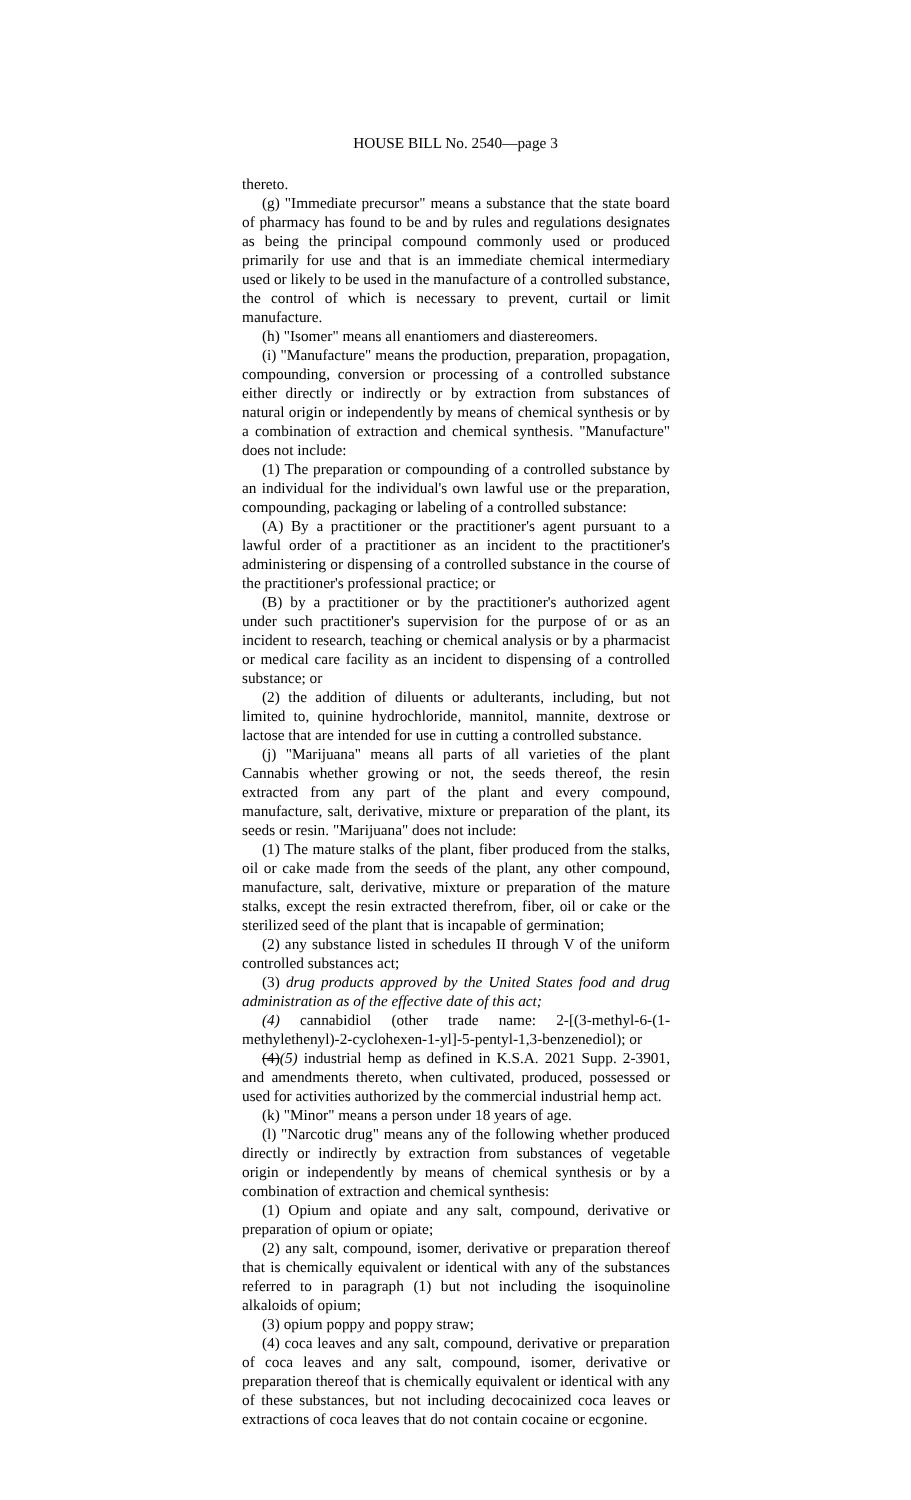HOUSE BILL No. 2540—page 3
thereto.
(g) "Immediate precursor" means a substance that the state board of pharmacy has found to be and by rules and regulations designates as being the principal compound commonly used or produced primarily for use and that is an immediate chemical intermediary used or likely to be used in the manufacture of a controlled substance, the control of which is necessary to prevent, curtail or limit manufacture.
(h) "Isomer" means all enantiomers and diastereomers.
(i) "Manufacture" means the production, preparation, propagation, compounding, conversion or processing of a controlled substance either directly or indirectly or by extraction from substances of natural origin or independently by means of chemical synthesis or by a combination of extraction and chemical synthesis. "Manufacture" does not include:
(1) The preparation or compounding of a controlled substance by an individual for the individual's own lawful use or the preparation, compounding, packaging or labeling of a controlled substance:
(A) By a practitioner or the practitioner's agent pursuant to a lawful order of a practitioner as an incident to the practitioner's administering or dispensing of a controlled substance in the course of the practitioner's professional practice; or
(B) by a practitioner or by the practitioner's authorized agent under such practitioner's supervision for the purpose of or as an incident to research, teaching or chemical analysis or by a pharmacist or medical care facility as an incident to dispensing of a controlled substance; or
(2) the addition of diluents or adulterants, including, but not limited to, quinine hydrochloride, mannitol, mannite, dextrose or lactose that are intended for use in cutting a controlled substance.
(j) "Marijuana" means all parts of all varieties of the plant Cannabis whether growing or not, the seeds thereof, the resin extracted from any part of the plant and every compound, manufacture, salt, derivative, mixture or preparation of the plant, its seeds or resin. "Marijuana" does not include:
(1) The mature stalks of the plant, fiber produced from the stalks, oil or cake made from the seeds of the plant, any other compound, manufacture, salt, derivative, mixture or preparation of the mature stalks, except the resin extracted therefrom, fiber, oil or cake or the sterilized seed of the plant that is incapable of germination;
(2) any substance listed in schedules II through V of the uniform controlled substances act;
(3) drug products approved by the United States food and drug administration as of the effective date of this act;
(4) cannabidiol (other trade name: 2-[(3-methyl-6-(1-methylethenyl)-2-cyclohexen-1-yl]-5-pentyl-1,3-benzenediol); or
(4)(5) industrial hemp as defined in K.S.A. 2021 Supp. 2-3901, and amendments thereto, when cultivated, produced, possessed or used for activities authorized by the commercial industrial hemp act.
(k) "Minor" means a person under 18 years of age.
(l) "Narcotic drug" means any of the following whether produced directly or indirectly by extraction from substances of vegetable origin or independently by means of chemical synthesis or by a combination of extraction and chemical synthesis:
(1) Opium and opiate and any salt, compound, derivative or preparation of opium or opiate;
(2) any salt, compound, isomer, derivative or preparation thereof that is chemically equivalent or identical with any of the substances referred to in paragraph (1) but not including the isoquinoline alkaloids of opium;
(3) opium poppy and poppy straw;
(4) coca leaves and any salt, compound, derivative or preparation of coca leaves and any salt, compound, isomer, derivative or preparation thereof that is chemically equivalent or identical with any of these substances, but not including decocainized coca leaves or extractions of coca leaves that do not contain cocaine or ecgonine.